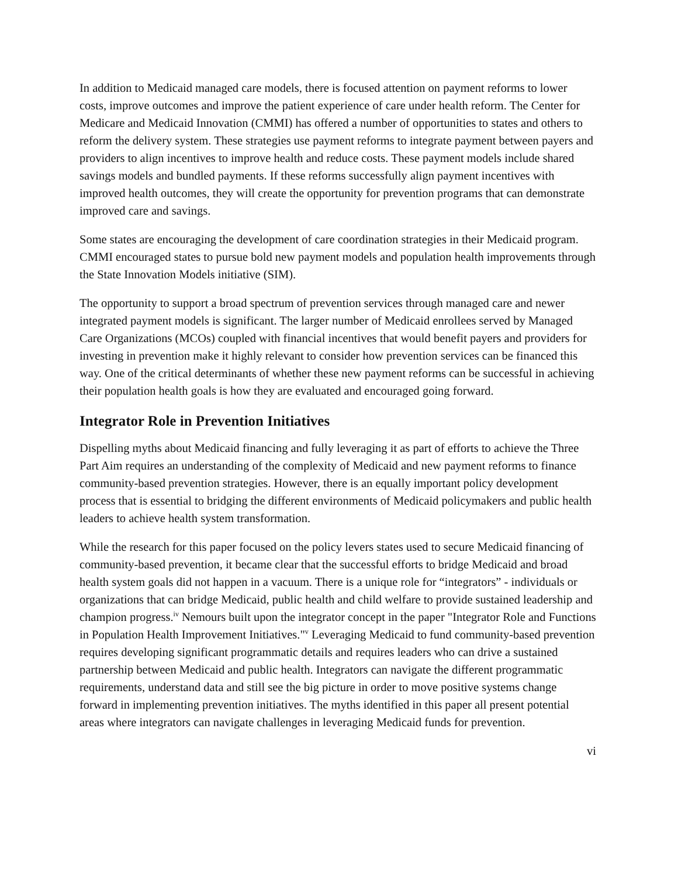In addition to Medicaid managed care models, there is focused attention on payment reforms to lower costs, improve outcomes and improve the patient experience of care under health reform. The Center for Medicare and Medicaid Innovation (CMMI) has offered a number of opportunities to states and others to reform the delivery system. These strategies use payment reforms to integrate payment between payers and providers to align incentives to improve health and reduce costs. These payment models include shared savings models and bundled payments. If these reforms successfully align payment incentives with improved health outcomes, they will create the opportunity for prevention programs that can demonstrate improved care and savings.
Some states are encouraging the development of care coordination strategies in their Medicaid program. CMMI encouraged states to pursue bold new payment models and population health improvements through the State Innovation Models initiative (SIM).
The opportunity to support a broad spectrum of prevention services through managed care and newer integrated payment models is significant. The larger number of Medicaid enrollees served by Managed Care Organizations (MCOs) coupled with financial incentives that would benefit payers and providers for investing in prevention make it highly relevant to consider how prevention services can be financed this way. One of the critical determinants of whether these new payment reforms can be successful in achieving their population health goals is how they are evaluated and encouraged going forward.
Integrator Role in Prevention Initiatives
Dispelling myths about Medicaid financing and fully leveraging it as part of efforts to achieve the Three Part Aim requires an understanding of the complexity of Medicaid and new payment reforms to finance community-based prevention strategies. However, there is an equally important policy development process that is essential to bridging the different environments of Medicaid policymakers and public health leaders to achieve health system transformation.
While the research for this paper focused on the policy levers states used to secure Medicaid financing of community-based prevention, it became clear that the successful efforts to bridge Medicaid and broad health system goals did not happen in a vacuum. There is a unique role for “integrators” - individuals or organizations that can bridge Medicaid, public health and child welfare to provide sustained leadership and champion progress.<sup>iv</sup> Nemours built upon the integrator concept in the paper "Integrator Role and Functions in Population Health Improvement Initiatives."<sup>v</sup> Leveraging Medicaid to fund community-based prevention requires developing significant programmatic details and requires leaders who can drive a sustained partnership between Medicaid and public health. Integrators can navigate the different programmatic requirements, understand data and still see the big picture in order to move positive systems change forward in implementing prevention initiatives. The myths identified in this paper all present potential areas where integrators can navigate challenges in leveraging Medicaid funds for prevention.
vi